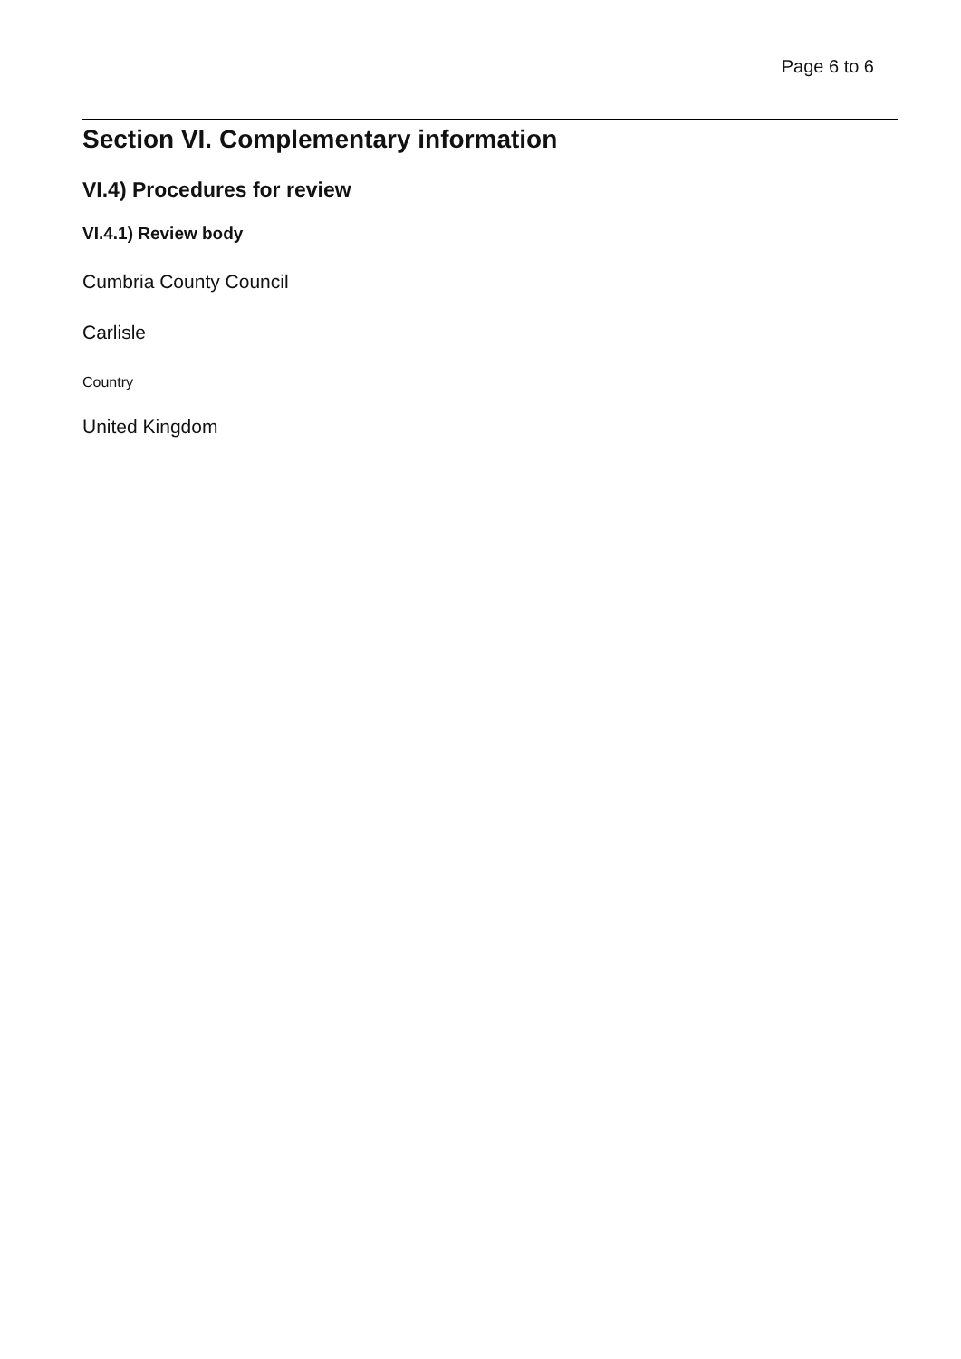Page 6 to 6
Section VI. Complementary information
VI.4) Procedures for review
VI.4.1) Review body
Cumbria County Council
Carlisle
Country
United Kingdom